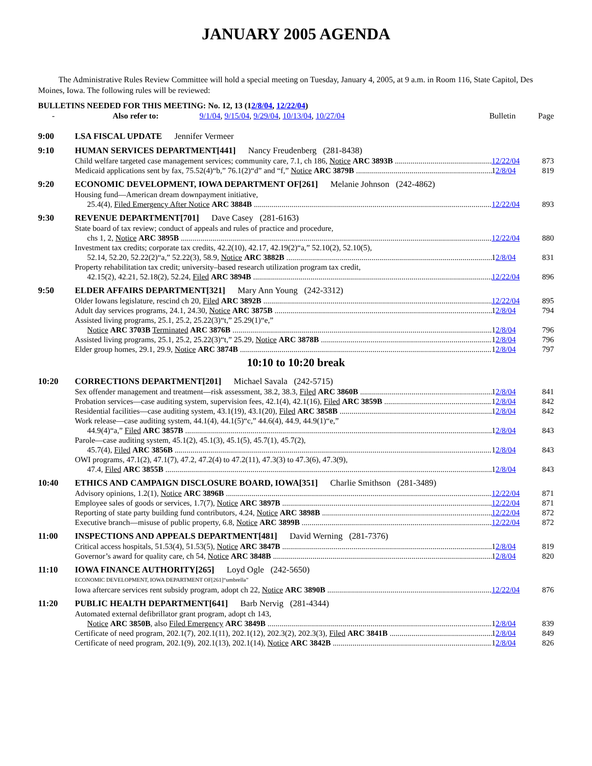JANUARY 2005 AGENDA
The Administrative Rules Review Committee will hold a special meeting on Tuesday, January 4, 2005, at 9 a.m. in Room 116, State Capitol, Des Moines, Iowa. The following rules will be reviewed:
BULLETINS NEEDED FOR THIS MEETING: No. 12, 13 (12/8/04, 12/22/04)
- Also refer to: 9/1/04, 9/15/04, 9/29/04, 10/13/04, 10/27/04 Bulletin Page
9:00 LSA FISCAL UPDATE Jennifer Vermeer
9:10 HUMAN SERVICES DEPARTMENT[441] Nancy Freudenberg (281-8438)
Child welfare targeted case management services; community care, 7.1, ch 186, Notice ARC 3893B 12/22/04 873
Medicaid applications sent by fax, 75.52(4)“b,” 76.1(2)“d” and “f,” Notice ARC 3879B 12/8/04 819
9:20 ECONOMIC DEVELOPMENT, IOWA DEPARTMENT OF[261] Melanie Johnson (242-4862)
Housing fund—American dream downpayment initiative,
25.4(4), Filed Emergency After Notice ARC 3884B 12/22/04 893
9:30 REVENUE DEPARTMENT[701] Dave Casey (281-6163)
State board of tax review; conduct of appeals and rules of practice and procedure,
chs 1, 2, Notice ARC 3895B 12/22/04 880
Investment tax credits; corporate tax credits, 42.2(10), 42.17, 42.19(2)“a,” 52.10(2), 52.10(5),
52.14, 52.20, 52.22(2)“a,” 52.22(3), 58.9, Notice ARC 3882B 12/8/04 831
Property rehabilitation tax credit; university–based research utilization program tax credit,
42.15(2), 42.21, 52.18(2), 52.24, Filed ARC 3894B 12/22/04 896
9:50 ELDER AFFAIRS DEPARTMENT[321] Mary Ann Young (242-3312)
Older Iowans legislature, rescind ch 20, Filed ARC 3892B 12/22/04 895
Adult day services programs, 24.1, 24.30, Notice ARC 3875B 12/8/04 794
Assisted living programs, 25.1, 25.2, 25.22(3)“t,” 25.29(1)“e,”
Notice ARC 3703B Terminated ARC 3876B 12/8/04 796
Assisted living programs, 25.1, 25.2, 25.22(3)“t,” 25.29, Notice ARC 3878B 12/8/04 796
Elder group homes, 29.1, 29.9, Notice ARC 3874B 12/8/04 797
10:10 to 10:20 break
10:20 CORRECTIONS DEPARTMENT[201] Michael Savala (242-5715)
Sex offender management and treatment—risk assessment, 38.2, 38.3, Filed ARC 3860B 12/8/04 841
Probation services—case auditing system, supervision fees, 42.1(4), 42.1(16), Filed ARC 3859B 12/8/04 842
Residential facilities—case auditing system, 43.1(19), 43.1(20), Filed ARC 3858B 12/8/04 842
Work release—case auditing system, 44.1(4), 44.1(5)“c,” 44.6(4), 44.9, 44.9(1)“e,”
44.9(4)“a,” Filed ARC 3857B 12/8/04 843
Parole—case auditing system, 45.1(2), 45.1(3), 45.1(5), 45.7(1), 45.7(2),
45.7(4), Filed ARC 3856B 12/8/04 843
OWI programs, 47.1(2), 47.1(7), 47.2, 47.2(4) to 47.2(11), 47.3(3) to 47.3(6), 47.3(9),
47.4, Filed ARC 3855B 12/8/04 843
10:40 ETHICS AND CAMPAIGN DISCLOSURE BOARD, IOWA[351] Charlie Smithson (281-3489)
Advisory opinions, 1.2(1), Notice ARC 3896B 12/22/04 871
Employee sales of goods or services, 1.7(7), Notice ARC 3897B 12/22/04 871
Reporting of state party building fund contributors, 4.24, Notice ARC 3898B 12/22/04 872
Executive branch—misuse of public property, 6.8, Notice ARC 3899B 12/22/04 872
11:00 INSPECTIONS AND APPEALS DEPARTMENT[481] David Werning (281-7376)
Critical access hospitals, 51.53(4), 51.53(5), Notice ARC 3847B 12/8/04 819
Governor’s award for quality care, ch 54, Notice ARC 3848B 12/8/04 820
11:10 IOWA FINANCE AUTHORITY[265] Loyd Ogle (242-5650)
ECONOMIC DEVELOPMENT, IOWA DEPARTMENT OF[261]“umbrella”
Iowa aftercare services rent subsidy program, adopt ch 22, Notice ARC 3890B 12/22/04 876
11:20 PUBLIC HEALTH DEPARTMENT[641] Barb Nervig (281-4344)
Automated external defibrillator grant program, adopt ch 143,
Notice ARC 3850B, also Filed Emergency ARC 3849B 12/8/04 839
Certificate of need program, 202.1(7), 202.1(11), 202.1(12), 202.3(2), 202.3(3), Filed ARC 3841B 12/8/04 849
Certificate of need program, 202.1(9), 202.1(13), 202.1(14), Notice ARC 3842B 12/8/04 826